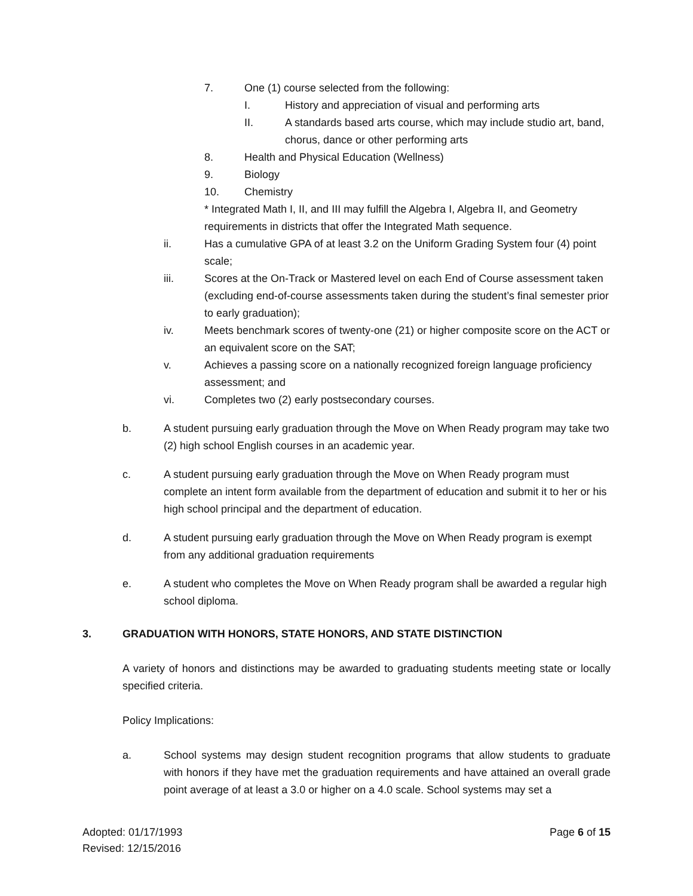7. One (1) course selected from the following:
I. History and appreciation of visual and performing arts
II. A standards based arts course, which may include studio art, band, chorus, dance or other performing arts
8. Health and Physical Education (Wellness)
9. Biology
10. Chemistry
* Integrated Math I, II, and III may fulfill the Algebra I, Algebra II, and Geometry requirements in districts that offer the Integrated Math sequence.
ii. Has a cumulative GPA of at least 3.2 on the Uniform Grading System four (4) point scale;
iii. Scores at the On-Track or Mastered level on each End of Course assessment taken (excluding end-of-course assessments taken during the student’s final semester prior to early graduation);
iv. Meets benchmark scores of twenty-one (21) or higher composite score on the ACT or an equivalent score on the SAT;
v. Achieves a passing score on a nationally recognized foreign language proficiency assessment; and
vi. Completes two (2) early postsecondary courses.
b. A student pursuing early graduation through the Move on When Ready program may take two (2) high school English courses in an academic year.
c. A student pursuing early graduation through the Move on When Ready program must complete an intent form available from the department of education and submit it to her or his high school principal and the department of education.
d. A student pursuing early graduation through the Move on When Ready program is exempt from any additional graduation requirements
e. A student who completes the Move on When Ready program shall be awarded a regular high school diploma.
3. GRADUATION WITH HONORS, STATE HONORS, AND STATE DISTINCTION
A variety of honors and distinctions may be awarded to graduating students meeting state or locally specified criteria.
Policy Implications:
a. School systems may design student recognition programs that allow students to graduate with honors if they have met the graduation requirements and have attained an overall grade point average of at least a 3.0 or higher on a 4.0 scale. School systems may set a
Adopted: 01/17/1993
Revised: 12/15/2016
Page 6 of 15